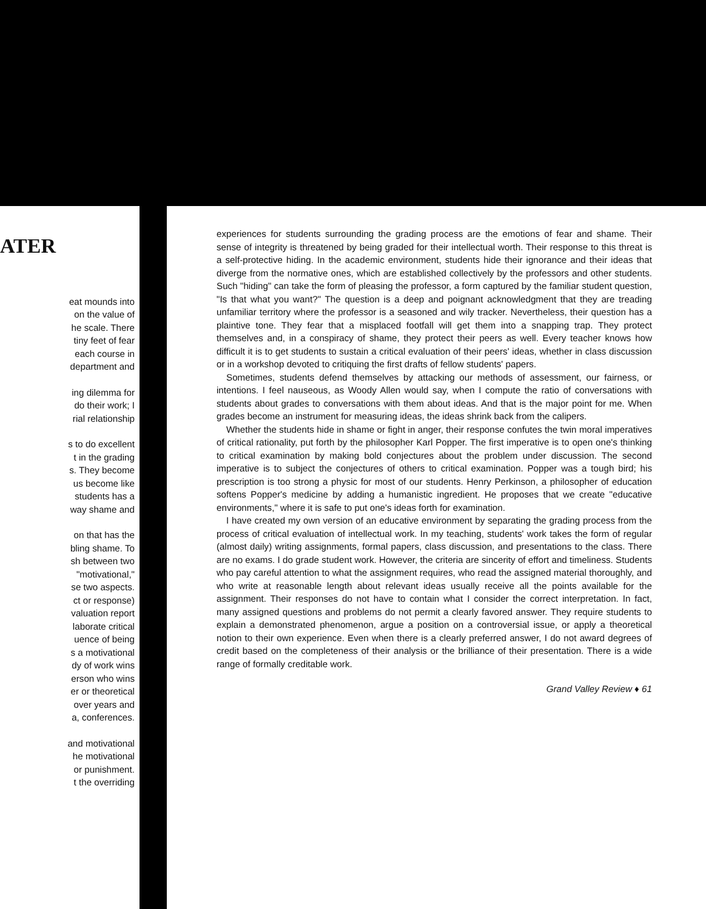ATER
eat mounds into
on the value of
he scale. There
tiny feet of fear
each course in
department and
ing dilemma for
do their work; I
rial relationship
s to do excellent
t in the grading
s. They become
us become like
students has a
way shame and
on that has the
bling shame. To
sh between two
"motivational,"
se two aspects.
ct or response)
valuation report
laborate critical
uence of being
s a motivational
dy of work wins
erson who wins
er or theoretical
over years and
a, conferences.
and motivational
he motivational
or punishment.
t the overriding
experiences for students surrounding the grading process are the emotions of fear and shame. Their sense of integrity is threatened by being graded for their intellectual worth. Their response to this threat is a self-protective hiding. In the academic environment, students hide their ignorance and their ideas that diverge from the normative ones, which are established collectively by the professors and other students. Such "hiding" can take the form of pleasing the professor, a form captured by the familiar student question, "Is that what you want?" The question is a deep and poignant acknowledgment that they are treading unfamiliar territory where the professor is a seasoned and wily tracker. Nevertheless, their question has a plaintive tone. They fear that a misplaced footfall will get them into a snapping trap. They protect themselves and, in a conspiracy of shame, they protect their peers as well. Every teacher knows how difficult it is to get students to sustain a critical evaluation of their peers' ideas, whether in class discussion or in a workshop devoted to critiquing the first drafts of fellow students' papers.
Sometimes, students defend themselves by attacking our methods of assessment, our fairness, or intentions. I feel nauseous, as Woody Allen would say, when I compute the ratio of conversations with students about grades to conversations with them about ideas. And that is the major point for me. When grades become an instrument for measuring ideas, the ideas shrink back from the calipers.
Whether the students hide in shame or fight in anger, their response confutes the twin moral imperatives of critical rationality, put forth by the philosopher Karl Popper. The first imperative is to open one's thinking to critical examination by making bold conjectures about the problem under discussion. The second imperative is to subject the conjectures of others to critical examination. Popper was a tough bird; his prescription is too strong a physic for most of our students. Henry Perkinson, a philosopher of education softens Popper's medicine by adding a humanistic ingredient. He proposes that we create "educative environments," where it is safe to put one's ideas forth for examination.
I have created my own version of an educative environment by separating the grading process from the process of critical evaluation of intellectual work. In my teaching, students' work takes the form of regular (almost daily) writing assignments, formal papers, class discussion, and presentations to the class. There are no exams. I do grade student work. However, the criteria are sincerity of effort and timeliness. Students who pay careful attention to what the assignment requires, who read the assigned material thoroughly, and who write at reasonable length about relevant ideas usually receive all the points available for the assignment. Their responses do not have to contain what I consider the correct interpretation. In fact, many assigned questions and problems do not permit a clearly favored answer. They require students to explain a demonstrated phenomenon, argue a position on a controversial issue, or apply a theoretical notion to their own experience. Even when there is a clearly preferred answer, I do not award degrees of credit based on the completeness of their analysis or the brilliance of their presentation. There is a wide range of formally creditable work.
Grand Valley Review ♦ 61